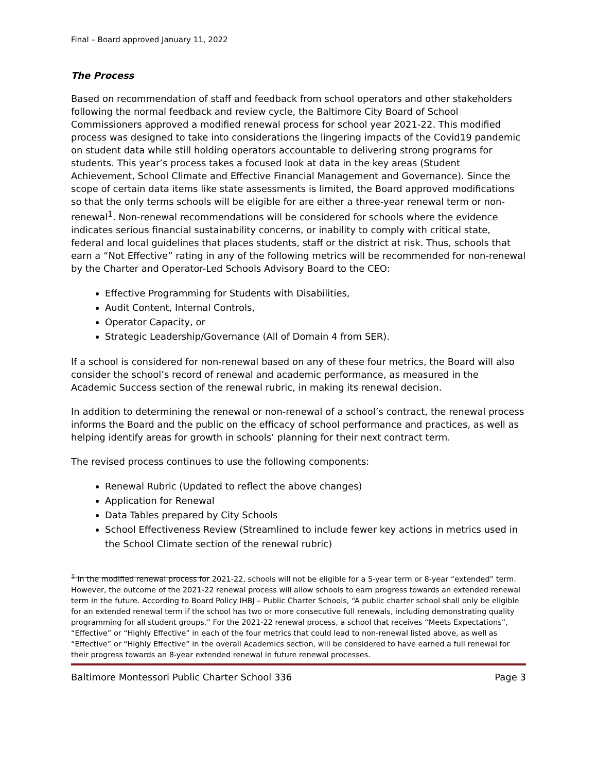Final – Board approved January 11, 2022
The Process
Based on recommendation of staff and feedback from school operators and other stakeholders following the normal feedback and review cycle, the Baltimore City Board of School Commissioners approved a modified renewal process for school year 2021-22. This modified process was designed to take into considerations the lingering impacts of the Covid19 pandemic on student data while still holding operators accountable to delivering strong programs for students. This year’s process takes a focused look at data in the key areas (Student Achievement, School Climate and Effective Financial Management and Governance). Since the scope of certain data items like state assessments is limited, the Board approved modifications so that the only terms schools will be eligible for are either a three-year renewal term or non-renewal<sup>1</sup>. Non-renewal recommendations will be considered for schools where the evidence indicates serious financial sustainability concerns, or inability to comply with critical state, federal and local guidelines that places students, staff or the district at risk. Thus, schools that earn a “Not Effective” rating in any of the following metrics will be recommended for non-renewal by the Charter and Operator-Led Schools Advisory Board to the CEO:
Effective Programming for Students with Disabilities,
Audit Content, Internal Controls,
Operator Capacity, or
Strategic Leadership/Governance (All of Domain 4 from SER).
If a school is considered for non-renewal based on any of these four metrics, the Board will also consider the school’s record of renewal and academic performance, as measured in the Academic Success section of the renewal rubric, in making its renewal decision.
In addition to determining the renewal or non-renewal of a school’s contract, the renewal process informs the Board and the public on the efficacy of school performance and practices, as well as helping identify areas for growth in schools’ planning for their next contract term.
The revised process continues to use the following components:
Renewal Rubric (Updated to reflect the above changes)
Application for Renewal
Data Tables prepared by City Schools
School Effectiveness Review (Streamlined to include fewer key actions in metrics used in the School Climate section of the renewal rubric)
<sup>1</sup> In the modified renewal process for 2021-22, schools will not be eligible for a 5-year term or 8-year “extended” term. However, the outcome of the 2021-22 renewal process will allow schools to earn progress towards an extended renewal term in the future. According to Board Policy IHBJ – Public Charter Schools, “A public charter school shall only be eligible for an extended renewal term if the school has two or more consecutive full renewals, including demonstrating quality programming for all student groups.” For the 2021-22 renewal process, a school that receives “Meets Expectations”, “Effective” or “Highly Effective” in each of the four metrics that could lead to non-renewal listed above, as well as “Effective” or “Highly Effective” in the overall Academics section, will be considered to have earned a full renewal for their progress towards an 8-year extended renewal in future renewal processes.
Baltimore Montessori Public Charter School 336 Page 3